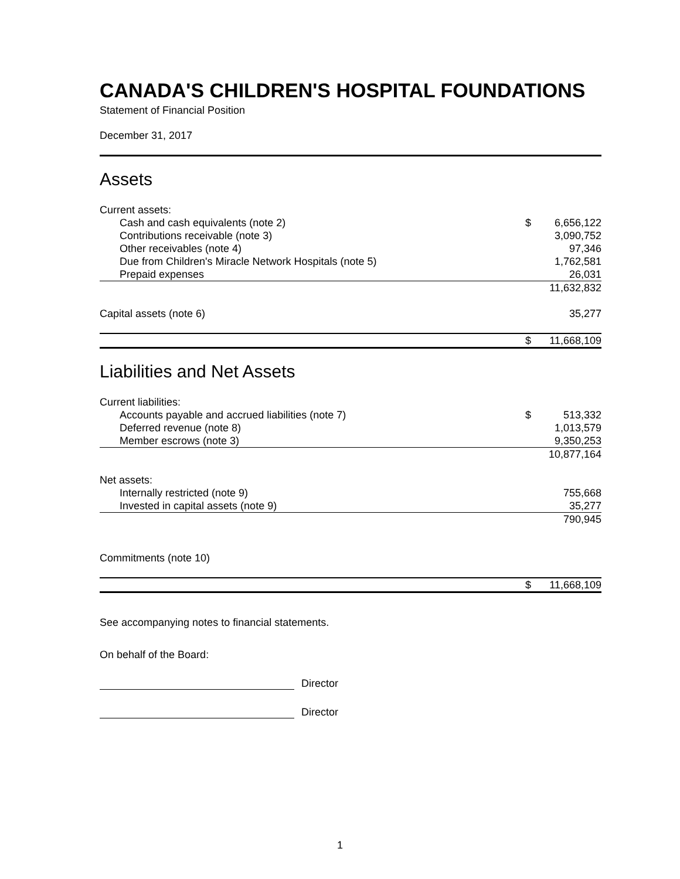CANADA'S CHILDREN'S HOSPITAL FOUNDATIONS
Statement of Financial Position
December 31, 2017
Assets
| Current assets: | | |
| Cash and cash equivalents (note 2) | $ | 6,656,122 |
| Contributions receivable (note 3) | | 3,090,752 |
| Other receivables (note 4) | | 97,346 |
| Due from Children's Miracle Network Hospitals (note 5) | | 1,762,581 |
| Prepaid expenses | | 26,031 |
| | | 11,632,832 |
| Capital assets (note 6) | | 35,277 |
| | $ | 11,668,109 |
Liabilities and Net Assets
| Current liabilities: | | |
| Accounts payable and accrued liabilities (note 7) | $ | 513,332 |
| Deferred revenue (note 8) | | 1,013,579 |
| Member escrows (note 3) | | 9,350,253 |
| | | 10,877,164 |
| Net assets: | | |
| Internally restricted (note 9) | | 755,668 |
| Invested in capital assets (note 9) | | 35,277 |
| | | 790,945 |
| Commitments (note 10) | | |
| | $ | 11,668,109 |
See accompanying notes to financial statements.
On behalf of the Board:
Director
Director
1